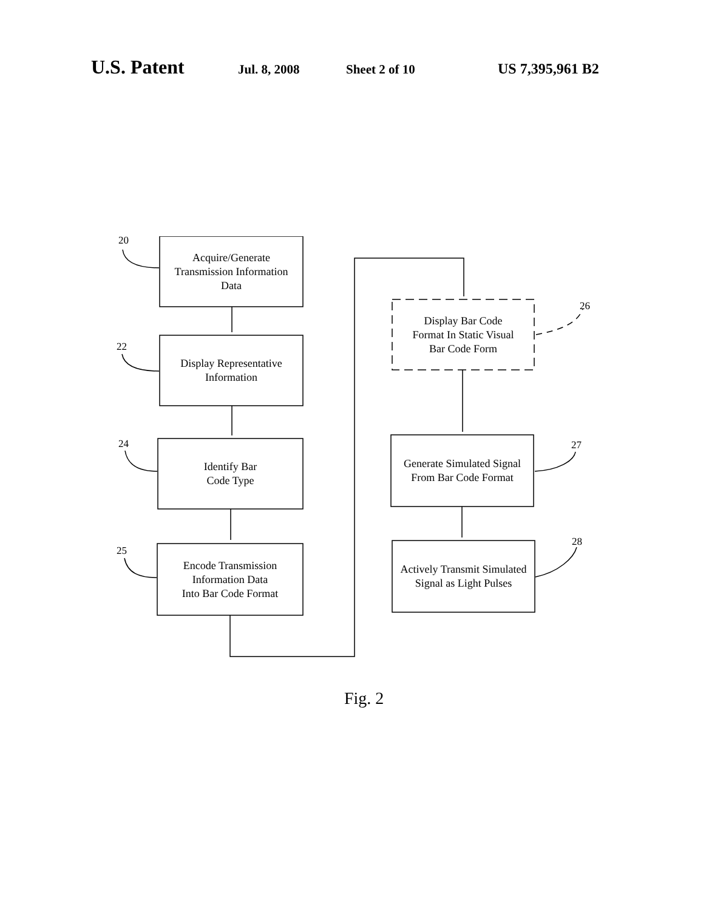U.S. Patent Jul. 8, 2008 Sheet 2 of 10 US 7,395,961 B2
Acquire/Generate
Transmission Information
Data
Display Representative
Information
Identify Bar
Code Type
Encode Transmission
Information Data
Into Bar Code Format
Display Bar Code
Format In Static Visual
Bar Code Form
Generate Simulated Signal
From Bar Code Format
Actively Transmit Simulated
Signal as Light Pulses
20
22
24
25
26
27
28
Fig. 2